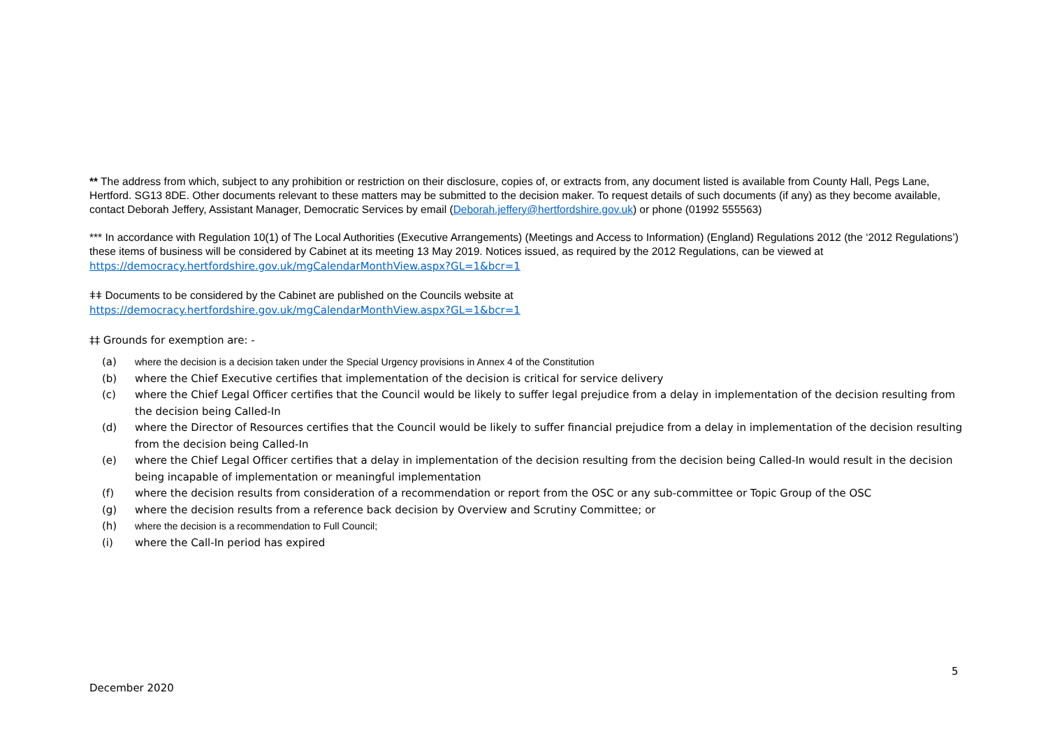** The address from which, subject to any prohibition or restriction on their disclosure, copies of, or extracts from, any document listed is available from County Hall, Pegs Lane, Hertford. SG13 8DE. Other documents relevant to these matters may be submitted to the decision maker. To request details of such documents (if any) as they become available, contact Deborah Jeffery, Assistant Manager, Democratic Services by email (Deborah.jeffery@hertfordshire.gov.uk) or phone (01992 555563)
*** In accordance with Regulation 10(1) of The Local Authorities (Executive Arrangements) (Meetings and Access to Information) (England) Regulations 2012 (the ‘2012 Regulations’) these items of business will be considered by Cabinet at its meeting 13 May 2019. Notices issued, as required by the 2012 Regulations, can be viewed at https://democracy.hertfordshire.gov.uk/mgCalendarMonthView.aspx?GL=1&bcr=1
ǂǂ Documents to be considered by the Cabinet are published on the Councils website at
https://democracy.hertfordshire.gov.uk/mgCalendarMonthView.aspx?GL=1&bcr=1
‡‡ Grounds for exemption are: -
(a) where the decision is a decision taken under the Special Urgency provisions in Annex 4 of the Constitution
(b) where the Chief Executive certifies that implementation of the decision is critical for service delivery
(c) where the Chief Legal Officer certifies that the Council would be likely to suffer legal prejudice from a delay in implementation of the decision resulting from the decision being Called-In
(d) where the Director of Resources certifies that the Council would be likely to suffer financial prejudice from a delay in implementation of the decision resulting from the decision being Called-In
(e) where the Chief Legal Officer certifies that a delay in implementation of the decision resulting from the decision being Called-In would result in the decision being incapable of implementation or meaningful implementation
(f) where the decision results from consideration of a recommendation or report from the OSC or any sub-committee or Topic Group of the OSC
(g) where the decision results from a reference back decision by Overview and Scrutiny Committee; or
(h) where the decision is a recommendation to Full Council;
(i) where the Call-In period has expired
5
December 2020